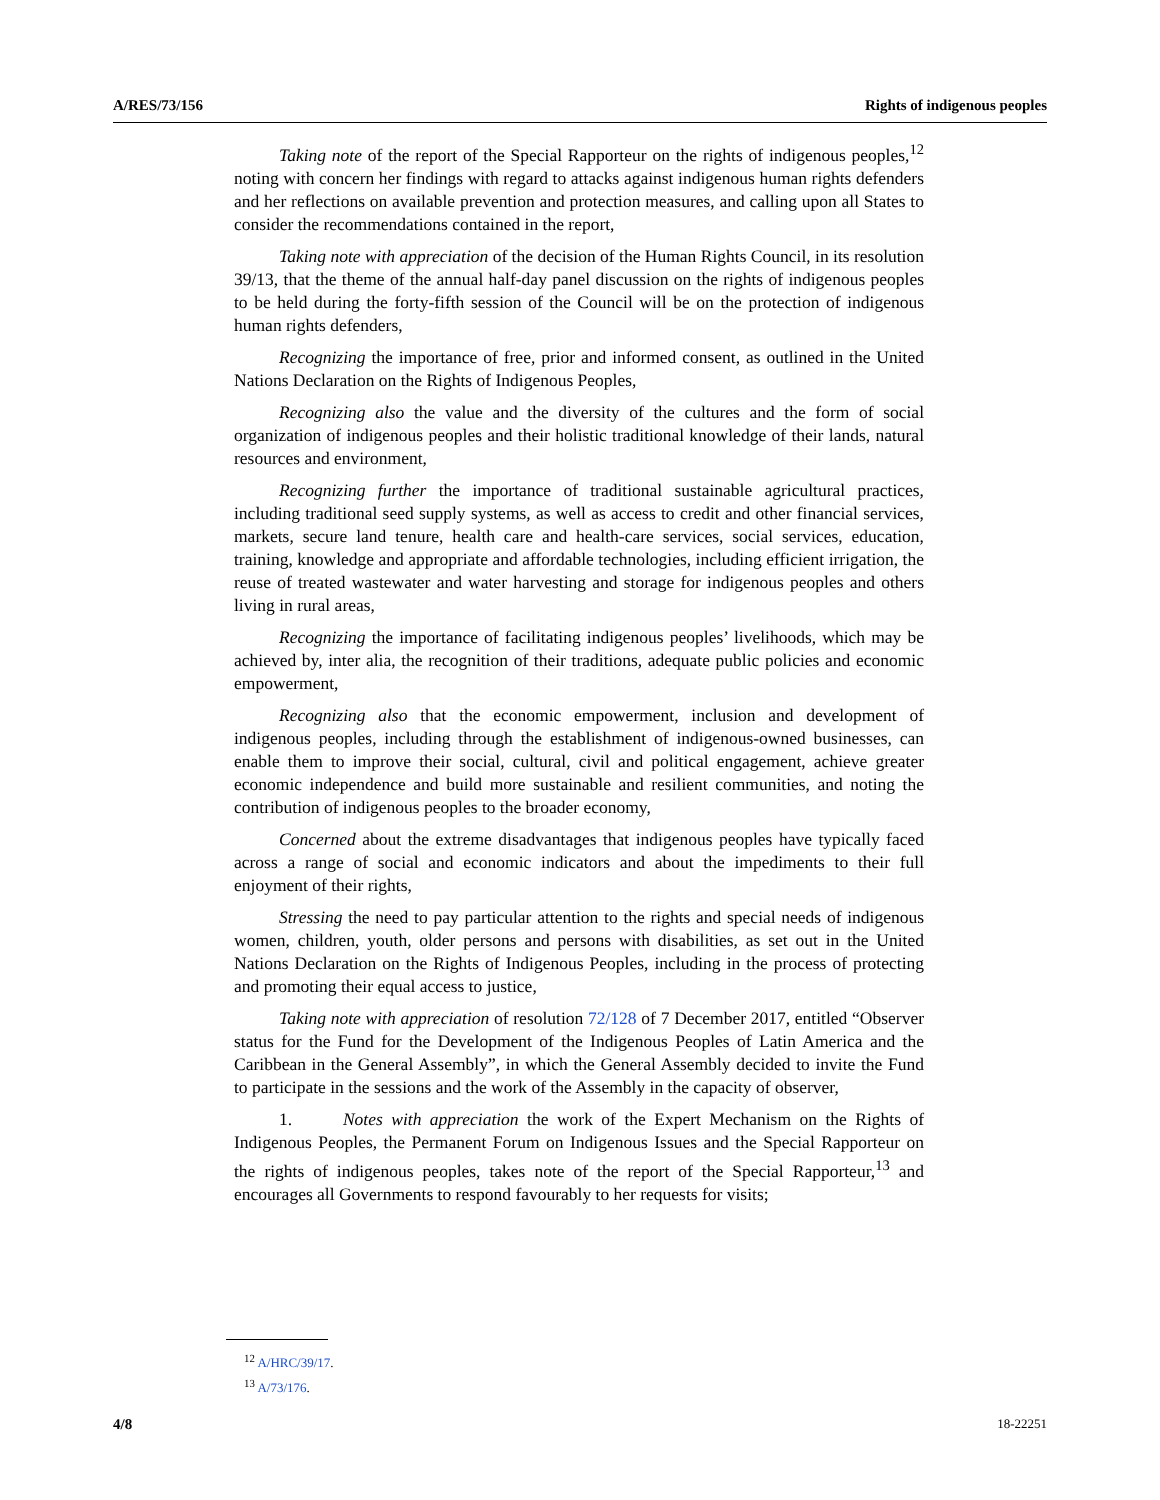A/RES/73/156 Rights of indigenous peoples
Taking note of the report of the Special Rapporteur on the rights of indigenous peoples,<sup>12</sup> noting with concern her findings with regard to attacks against indigenous human rights defenders and her reflections on available prevention and protection measures, and calling upon all States to consider the recommendations contained in the report,
Taking note with appreciation of the decision of the Human Rights Council, in its resolution 39/13, that the theme of the annual half-day panel discussion on the rights of indigenous peoples to be held during the forty-fifth session of the Council will be on the protection of indigenous human rights defenders,
Recognizing the importance of free, prior and informed consent, as outlined in the United Nations Declaration on the Rights of Indigenous Peoples,
Recognizing also the value and the diversity of the cultures and the form of social organization of indigenous peoples and their holistic traditional knowledge of their lands, natural resources and environment,
Recognizing further the importance of traditional sustainable agricultural practices, including traditional seed supply systems, as well as access to credit and other financial services, markets, secure land tenure, health care and health-care services, social services, education, training, knowledge and appropriate and affordable technologies, including efficient irrigation, the reuse of treated wastewater and water harvesting and storage for indigenous peoples and others living in rural areas,
Recognizing the importance of facilitating indigenous peoples’ livelihoods, which may be achieved by, inter alia, the recognition of their traditions, adequate public policies and economic empowerment,
Recognizing also that the economic empowerment, inclusion and development of indigenous peoples, including through the establishment of indigenous-owned businesses, can enable them to improve their social, cultural, civil and political engagement, achieve greater economic independence and build more sustainable and resilient communities, and noting the contribution of indigenous peoples to the broader economy,
Concerned about the extreme disadvantages that indigenous peoples have typically faced across a range of social and economic indicators and about the impediments to their full enjoyment of their rights,
Stressing the need to pay particular attention to the rights and special needs of indigenous women, children, youth, older persons and persons with disabilities, as set out in the United Nations Declaration on the Rights of Indigenous Peoples, including in the process of protecting and promoting their equal access to justice,
Taking note with appreciation of resolution 72/128 of 7 December 2017, entitled “Observer status for the Fund for the Development of the Indigenous Peoples of Latin America and the Caribbean in the General Assembly”, in which the General Assembly decided to invite the Fund to participate in the sessions and the work of the Assembly in the capacity of observer,
1. Notes with appreciation the work of the Expert Mechanism on the Rights of Indigenous Peoples, the Permanent Forum on Indigenous Issues and the Special Rapporteur on the rights of indigenous peoples, takes note of the report of the Special Rapporteur,<sup>13</sup> and encourages all Governments to respond favourably to her requests for visits;
<sup>12</sup> A/HRC/39/17.
<sup>13</sup> A/73/176.
4/8 18-22251